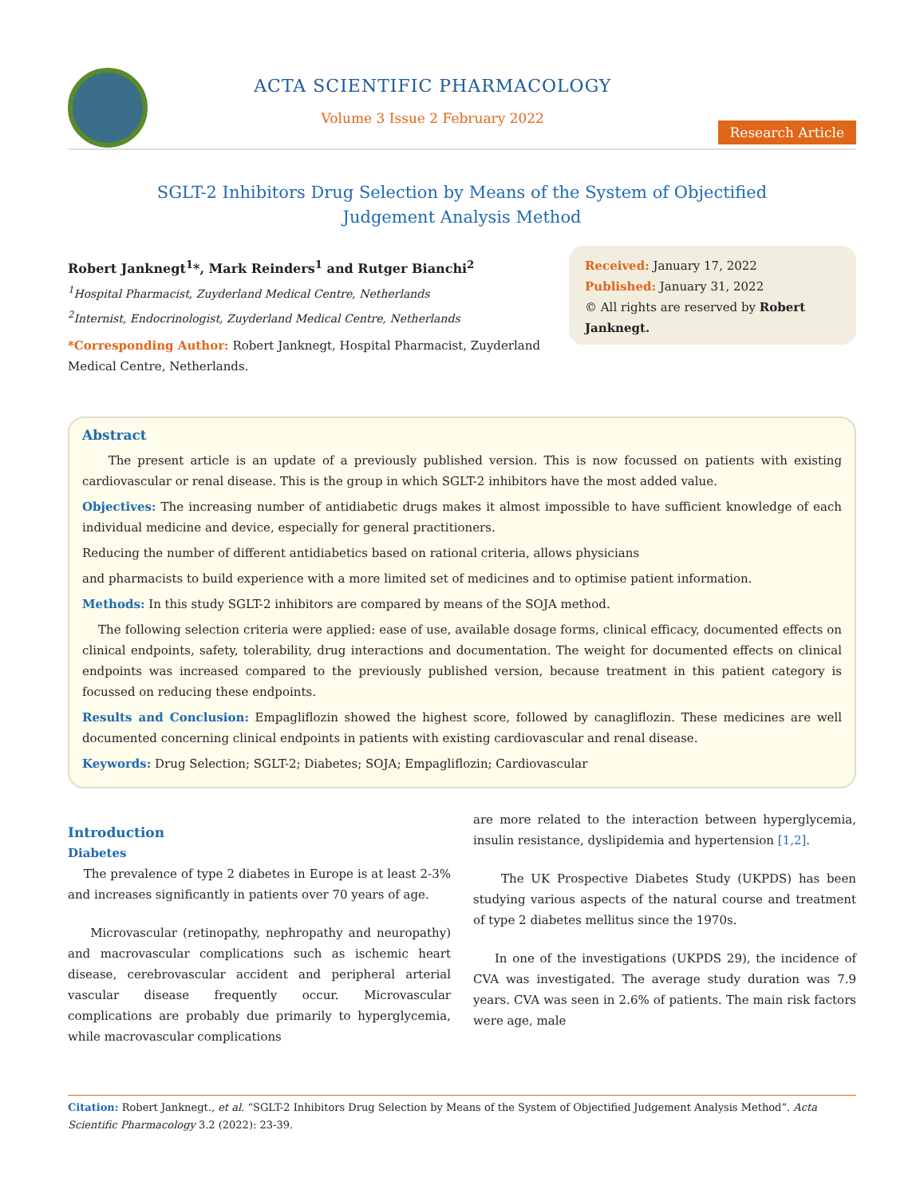ACTA SCIENTIFIC PHARMACOLOGY
Volume 3 Issue 2 February 2022
Research Article
SGLT-2 Inhibitors Drug Selection by Means of the System of Objectified
Judgement Analysis Method
Robert Janknegt<sup>1</sup>*, Mark Reinders<sup>1</sup> and Rutger Bianchi<sup>2</sup>
<sup>1</sup> Hospital Pharmacist, Zuyderland Medical Centre, Netherlands
<sup>2</sup> Internist, Endocrinologist, Zuyderland Medical Centre, Netherlands
*Corresponding Author: Robert Janknegt, Hospital Pharmacist, Zuyderland
Medical Centre, Netherlands.
Received: January 17, 2022
Published: January 31, 2022
© All rights are reserved by Robert Janknegt.
Abstract
The present article is an update of a previously published version. This is now focussed on patients with existing cardiovascular or renal disease. This is the group in which SGLT-2 inhibitors have the most added value.
Objectives: The increasing number of antidiabetic drugs makes it almost impossible to have sufficient knowledge of each individual medicine and device, especially for general practitioners.
Reducing the number of different antidiabetics based on rational criteria, allows physicians
and pharmacists to build experience with a more limited set of medicines and to optimise patient information.
Methods: In this study SGLT-2 inhibitors are compared by means of the SOJA method.
The following selection criteria were applied: ease of use, available dosage forms, clinical efficacy, documented effects on clinical endpoints, safety, tolerability, drug interactions and documentation. The weight for documented effects on clinical endpoints was increased compared to the previously published version, because treatment in this patient category is focussed on reducing these endpoints.
Results and Conclusion: Empagliflozin showed the highest score, followed by canagliflozin. These medicines are well documented concerning clinical endpoints in patients with existing cardiovascular and renal disease.
Keywords: Drug Selection; SGLT-2; Diabetes; SOJA; Empagliflozin; Cardiovascular
Introduction
Diabetes
The prevalence of type 2 diabetes in Europe is at least 2-3% and increases significantly in patients over 70 years of age.
Microvascular (retinopathy, nephropathy and neuropathy) and macrovascular complications such as ischemic heart disease, cerebrovascular accident and peripheral arterial vascular disease frequently occur. Microvascular complications are probably due primarily to hyperglycemia, while macrovascular complications
are more related to the interaction between hyperglycemia, insulin resistance, dyslipidemia and hypertension [1,2].
The UK Prospective Diabetes Study (UKPDS) has been studying various aspects of the natural course and treatment of type 2 diabetes mellitus since the 1970s.
In one of the investigations (UKPDS 29), the incidence of CVA was investigated. The average study duration was 7.9 years. CVA was seen in 2.6% of patients. The main risk factors were age, male
Citation: Robert Janknegt., et al. “SGLT-2 Inhibitors Drug Selection by Means of the System of Objectified Judgement Analysis Method”. Acta Scientific Pharmacology 3.2 (2022): 23-39.